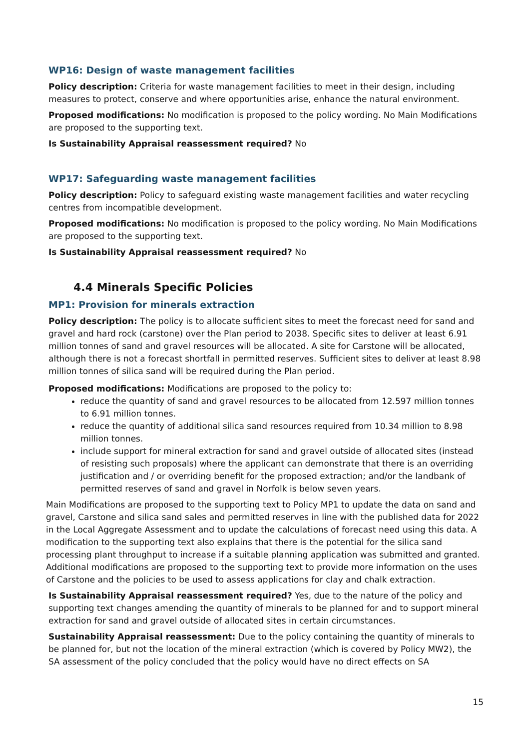WP16: Design of waste management facilities
Policy description: Criteria for waste management facilities to meet in their design, including measures to protect, conserve and where opportunities arise, enhance the natural environment.
Proposed modifications: No modification is proposed to the policy wording. No Main Modifications are proposed to the supporting text.
Is Sustainability Appraisal reassessment required? No
WP17: Safeguarding waste management facilities
Policy description: Policy to safeguard existing waste management facilities and water recycling centres from incompatible development.
Proposed modifications: No modification is proposed to the policy wording. No Main Modifications are proposed to the supporting text.
Is Sustainability Appraisal reassessment required? No
4.4 Minerals Specific Policies
MP1: Provision for minerals extraction
Policy description: The policy is to allocate sufficient sites to meet the forecast need for sand and gravel and hard rock (carstone) over the Plan period to 2038. Specific sites to deliver at least 6.91 million tonnes of sand and gravel resources will be allocated. A site for Carstone will be allocated, although there is not a forecast shortfall in permitted reserves. Sufficient sites to deliver at least 8.98 million tonnes of silica sand will be required during the Plan period.
Proposed modifications: Modifications are proposed to the policy to:
reduce the quantity of sand and gravel resources to be allocated from 12.597 million tonnes to 6.91 million tonnes.
reduce the quantity of additional silica sand resources required from 10.34 million to 8.98 million tonnes.
include support for mineral extraction for sand and gravel outside of allocated sites (instead of resisting such proposals) where the applicant can demonstrate that there is an overriding justification and / or overriding benefit for the proposed extraction; and/or the landbank of permitted reserves of sand and gravel in Norfolk is below seven years.
Main Modifications are proposed to the supporting text to Policy MP1 to update the data on sand and gravel, Carstone and silica sand sales and permitted reserves in line with the published data for 2022 in the Local Aggregate Assessment and to update the calculations of forecast need using this data. A modification to the supporting text also explains that there is the potential for the silica sand processing plant throughput to increase if a suitable planning application was submitted and granted.
Additional modifications are proposed to the supporting text to provide more information on the uses of Carstone and the policies to be used to assess applications for clay and chalk extraction.
Is Sustainability Appraisal reassessment required? Yes, due to the nature of the policy and supporting text changes amending the quantity of minerals to be planned for and to support mineral extraction for sand and gravel outside of allocated sites in certain circumstances.
Sustainability Appraisal reassessment: Due to the policy containing the quantity of minerals to be planned for, but not the location of the mineral extraction (which is covered by Policy MW2), the SA assessment of the policy concluded that the policy would have no direct effects on SA
15